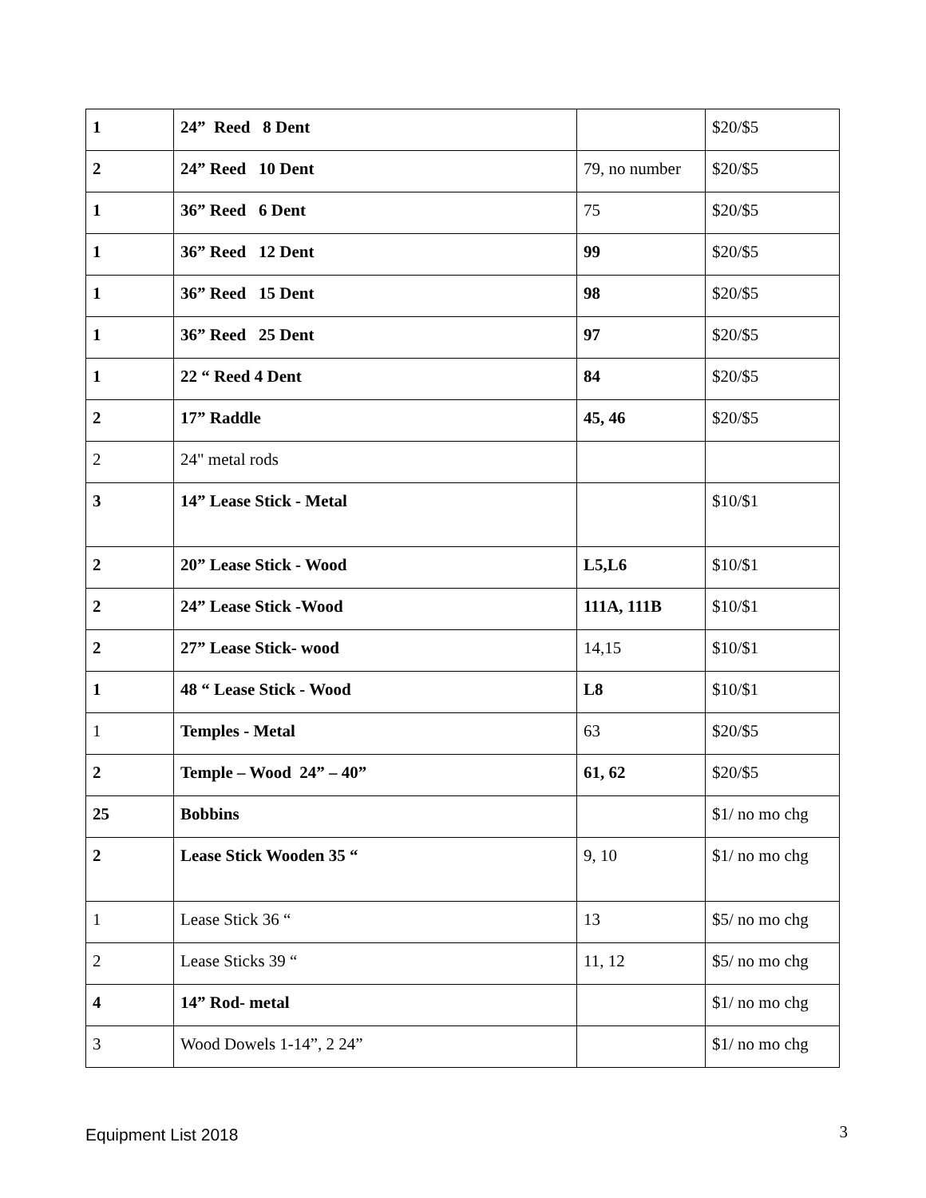| 1 | 24” Reed 8 Dent | | $20/$5 |
| 2 | 24” Reed 10 Dent | 79, no number | $20/$5 |
| 1 | 36” Reed 6 Dent | 75 | $20/$5 |
| 1 | 36” Reed 12 Dent | 99 | $20/$5 |
| 1 | 36” Reed 15 Dent | 98 | $20/$5 |
| 1 | 36” Reed 25 Dent | 97 | $20/$5 |
| 1 | 22 “ Reed 4 Dent | 84 | $20/$5 |
| 2 | 17” Raddle | 45, 46 | $20/$5 |
| 2 | 24" metal rods | | |
| 3 | 14” Lease Stick - Metal | | $10/$1 |
| 2 | 20” Lease Stick - Wood | L5,L6 | $10/$1 |
| 2 | 24” Lease Stick -Wood | 111A, 111B | $10/$1 |
| 2 | 27” Lease Stick- wood | 14,15 | $10/$1 |
| 1 | 48 “ Lease Stick - Wood | L8 | $10/$1 |
| 1 | Temples - Metal | 63 | $20/$5 |
| 2 | Temple – Wood 24” – 40” | 61, 62 | $20/$5 |
| 25 | Bobbins | | $1/ no mo chg |
| 2 | Lease Stick Wooden 35 “ | 9, 10 | $1/ no mo chg |
| 1 | Lease Stick 36 “ | 13 | $5/ no mo chg |
| 2 | Lease Sticks 39 “ | 11, 12 | $5/ no mo chg |
| 4 | 14” Rod- metal | | $1/ no mo chg |
| 3 | Wood Dowels 1-14”, 2 24” | | $1/ no mo chg |
Equipment List 2018 3